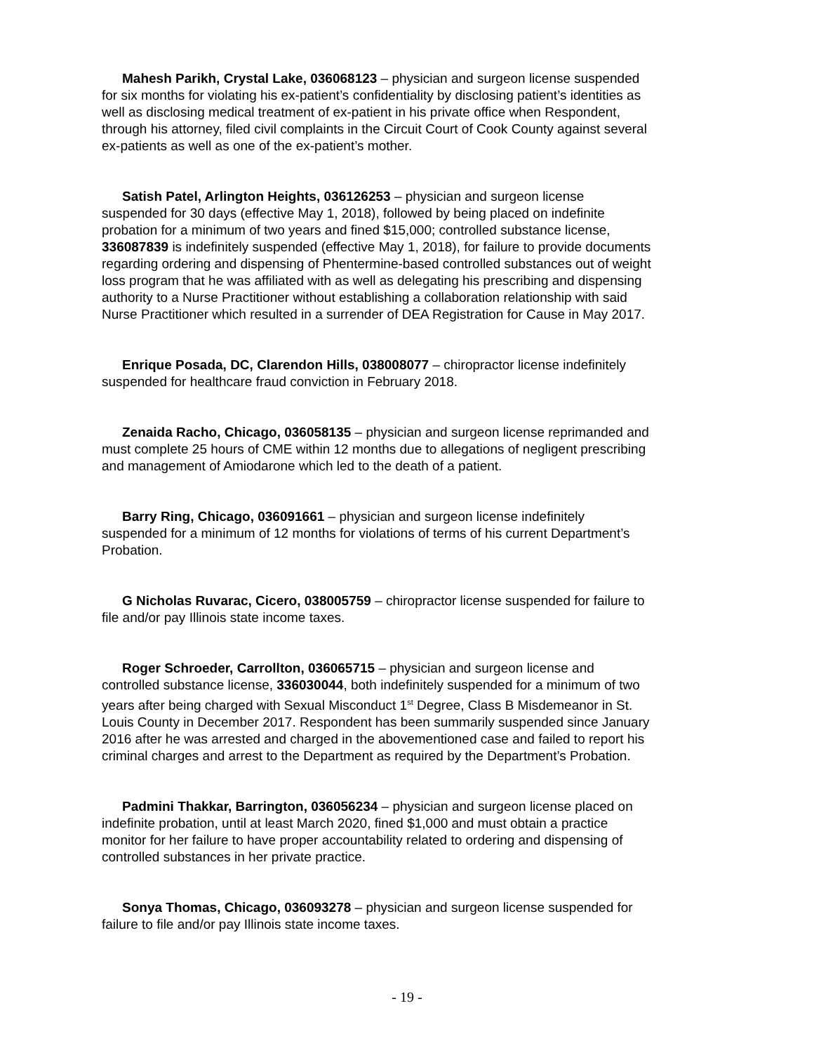Mahesh Parikh, Crystal Lake, 036068123 – physician and surgeon license suspended for six months for violating his ex-patient’s confidentiality by disclosing patient’s identities as well as disclosing medical treatment of ex-patient in his private office when Respondent, through his attorney, filed civil complaints in the Circuit Court of Cook County against several ex-patients as well as one of the ex-patient’s mother.
Satish Patel, Arlington Heights, 036126253 – physician and surgeon license suspended for 30 days (effective May 1, 2018), followed by being placed on indefinite probation for a minimum of two years and fined $15,000; controlled substance license, 336087839 is indefinitely suspended (effective May 1, 2018), for failure to provide documents regarding ordering and dispensing of Phentermine-based controlled substances out of weight loss program that he was affiliated with as well as delegating his prescribing and dispensing authority to a Nurse Practitioner without establishing a collaboration relationship with said Nurse Practitioner which resulted in a surrender of DEA Registration for Cause in May 2017.
Enrique Posada, DC, Clarendon Hills, 038008077 – chiropractor license indefinitely suspended for healthcare fraud conviction in February 2018.
Zenaida Racho, Chicago, 036058135 – physician and surgeon license reprimanded and must complete 25 hours of CME within 12 months due to allegations of negligent prescribing and management of Amiodarone which led to the death of a patient.
Barry Ring, Chicago, 036091661 – physician and surgeon license indefinitely suspended for a minimum of 12 months for violations of terms of his current Department’s Probation.
G Nicholas Ruvarac, Cicero, 038005759 – chiropractor license suspended for failure to file and/or pay Illinois state income taxes.
Roger Schroeder, Carrollton, 036065715 – physician and surgeon license and controlled substance license, 336030044, both indefinitely suspended for a minimum of two years after being charged with Sexual Misconduct 1<sup>st</sup> Degree, Class B Misdemeanor in St. Louis County in December 2017. Respondent has been summarily suspended since January 2016 after he was arrested and charged in the abovementioned case and failed to report his criminal charges and arrest to the Department as required by the Department’s Probation.
Padmini Thakkar, Barrington, 036056234 – physician and surgeon license placed on indefinite probation, until at least March 2020, fined $1,000 and must obtain a practice monitor for her failure to have proper accountability related to ordering and dispensing of controlled substances in her private practice.
Sonya Thomas, Chicago, 036093278 – physician and surgeon license suspended for failure to file and/or pay Illinois state income taxes.
- 19 -